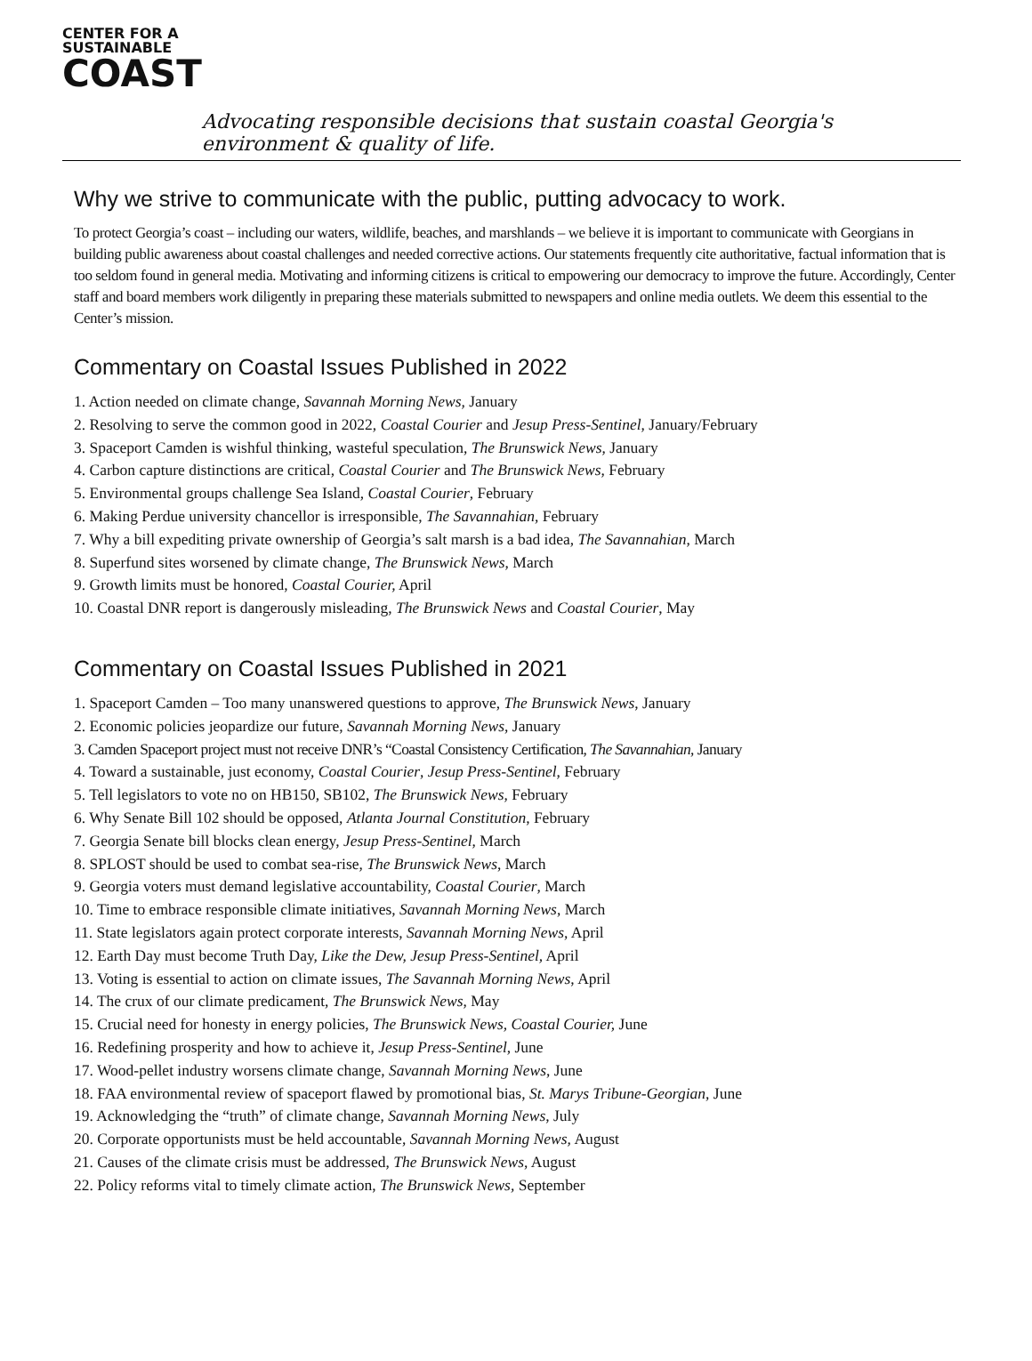CENTER FOR A
SUSTAINABLE
COAST
Advocating responsible decisions that sustain coastal Georgia's environment & quality of life.
Why we strive to communicate with the public, putting advocacy to work.
To protect Georgia’s coast – including our waters, wildlife, beaches, and marshlands – we believe it is important to communicate with Georgians in building public awareness about coastal challenges and needed corrective actions. Our statements frequently cite authoritative, factual information that is too seldom found in general media. Motivating and informing citizens is critical to empowering our democracy to improve the future. Accordingly, Center staff and board members work diligently in preparing these materials submitted to newspapers and online media outlets. We deem this essential to the Center’s mission.
Commentary on Coastal Issues Published in 2022
1. Action needed on climate change, Savannah Morning News, January
2. Resolving to serve the common good in 2022, Coastal Courier and Jesup Press-Sentinel, January/February
3. Spaceport Camden is wishful thinking, wasteful speculation, The Brunswick News, January
4. Carbon capture distinctions are critical, Coastal Courier and The Brunswick News, February
5. Environmental groups challenge Sea Island, Coastal Courier, February
6. Making Perdue university chancellor is irresponsible, The Savannahian, February
7. Why a bill expediting private ownership of Georgia’s salt marsh is a bad idea, The Savannahian, March
8. Superfund sites worsened by climate change, The Brunswick News, March
9. Growth limits must be honored, Coastal Courier, April
10. Coastal DNR report is dangerously misleading, The Brunswick News and Coastal Courier, May
Commentary on Coastal Issues Published in 2021
1. Spaceport Camden – Too many unanswered questions to approve, The Brunswick News, January
2. Economic policies jeopardize our future, Savannah Morning News, January
3. Camden Spaceport project must not receive DNR’s “Coastal Consistency Certification, The Savannahian, January
4. Toward a sustainable, just economy, Coastal Courier, Jesup Press-Sentinel, February
5. Tell legislators to vote no on HB150, SB102, The Brunswick News, February
6. Why Senate Bill 102 should be opposed, Atlanta Journal Constitution, February
7. Georgia Senate bill blocks clean energy, Jesup Press-Sentinel, March
8. SPLOST should be used to combat sea-rise, The Brunswick News, March
9. Georgia voters must demand legislative accountability, Coastal Courier, March
10. Time to embrace responsible climate initiatives, Savannah Morning News, March
11. State legislators again protect corporate interests, Savannah Morning News, April
12. Earth Day must become Truth Day, Like the Dew, Jesup Press-Sentinel, April
13. Voting is essential to action on climate issues, The Savannah Morning News, April
14. The crux of our climate predicament, The Brunswick News, May
15. Crucial need for honesty in energy policies, The Brunswick News, Coastal Courier, June
16. Redefining prosperity and how to achieve it, Jesup Press-Sentinel, June
17. Wood-pellet industry worsens climate change, Savannah Morning News, June
18. FAA environmental review of spaceport flawed by promotional bias, St. Marys Tribune-Georgian, June
19. Acknowledging the “truth” of climate change, Savannah Morning News, July
20. Corporate opportunists must be held accountable, Savannah Morning News, August
21. Causes of the climate crisis must be addressed, The Brunswick News, August
22. Policy reforms vital to timely climate action, The Brunswick News, September